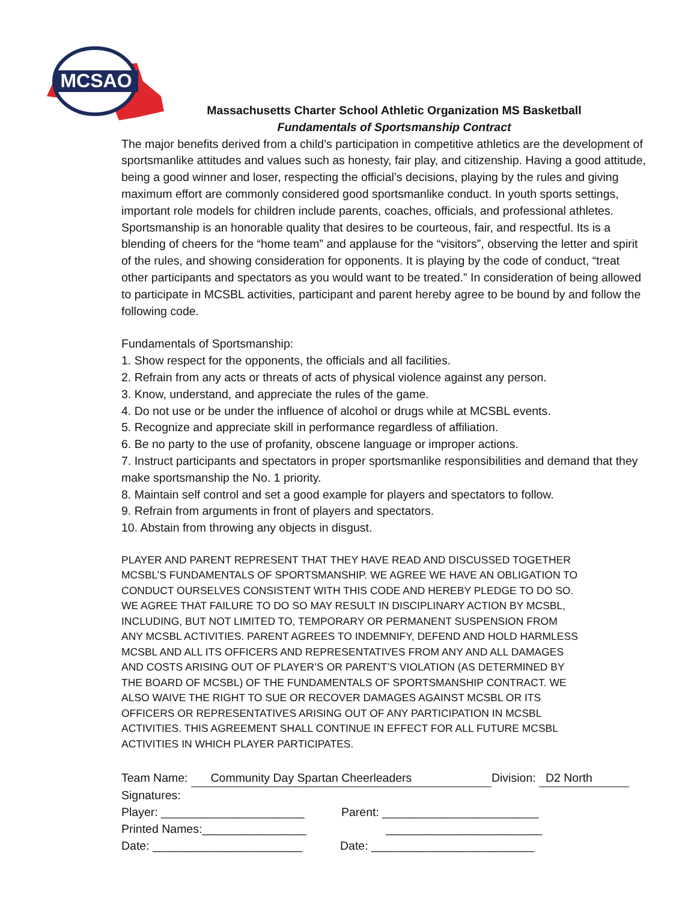MCSAO
Massachusetts Charter School Athletic Organization MS Basketball
Fundamentals of Sportsmanship Contract
The major benefits derived from a child’s participation in competitive athletics are the development of sportsmanlike attitudes and values such as honesty, fair play, and citizenship. Having a good attitude, being a good winner and loser, respecting the official’s decisions, playing by the rules and giving maximum effort are commonly considered good sportsmanlike conduct. In youth sports settings, important role models for children include parents, coaches, officials, and professional athletes. Sportsmanship is an honorable quality that desires to be courteous, fair, and respectful. Its is a blending of cheers for the “home team” and applause for the “visitors”, observing the letter and spirit of the rules, and showing consideration for opponents. It is playing by the code of conduct, “treat other participants and spectators as you would want to be treated.” In consideration of being allowed to participate in MCSBL activities, participant and parent hereby agree to be bound by and follow the following code.
Fundamentals of Sportsmanship:
1. Show respect for the opponents, the officials and all facilities.
2. Refrain from any acts or threats of acts of physical violence against any person.
3. Know, understand, and appreciate the rules of the game.
4. Do not use or be under the influence of alcohol or drugs while at MCSBL events.
5. Recognize and appreciate skill in performance regardless of affiliation.
6. Be no party to the use of profanity, obscene language or improper actions.
7. Instruct participants and spectators in proper sportsmanlike responsibilities and demand that they make sportsmanship the No. 1 priority.
8. Maintain self control and set a good example for players and spectators to follow.
9. Refrain from arguments in front of players and spectators.
10. Abstain from throwing any objects in disgust.
PLAYER AND PARENT REPRESENT THAT THEY HAVE READ AND DISCUSSED TOGETHER MCSBL’S FUNDAMENTALS OF SPORTSMANSHIP. WE AGREE WE HAVE AN OBLIGATION TO CONDUCT OURSELVES CONSISTENT WITH THIS CODE AND HEREBY PLEDGE TO DO SO. WE AGREE THAT FAILURE TO DO SO MAY RESULT IN DISCIPLINARY ACTION BY MCSBL, INCLUDING, BUT NOT LIMITED TO, TEMPORARY OR PERMANENT SUSPENSION FROM ANY MCSBL ACTIVITIES. PARENT AGREES TO INDEMNIFY, DEFEND AND HOLD HARMLESS MCSBL AND ALL ITS OFFICERS AND REPRESENTATIVES FROM ANY AND ALL DAMAGES AND COSTS ARISING OUT OF PLAYER’S OR PARENT’S VIOLATION (AS DETERMINED BY THE BOARD OF MCSBL) OF THE FUNDAMENTALS OF SPORTSMANSHIP CONTRACT. WE ALSO WAIVE THE RIGHT TO SUE OR RECOVER DAMAGES AGAINST MCSBL OR ITS OFFICERS OR REPRESENTATIVES ARISING OUT OF ANY PARTICIPATION IN MCSBL ACTIVITIES. THIS AGREEMENT SHALL CONTINUE IN EFFECT FOR ALL FUTURE MCSBL ACTIVITIES IN WHICH PLAYER PARTICIPATES.
Team Name: Community Day Spartan Cheerleaders Division: D2 North
Signatures:
Player: ______________________ Parent: ________________________
Printed Names:________________ ________________________
Date: _______________________ Date: _________________________